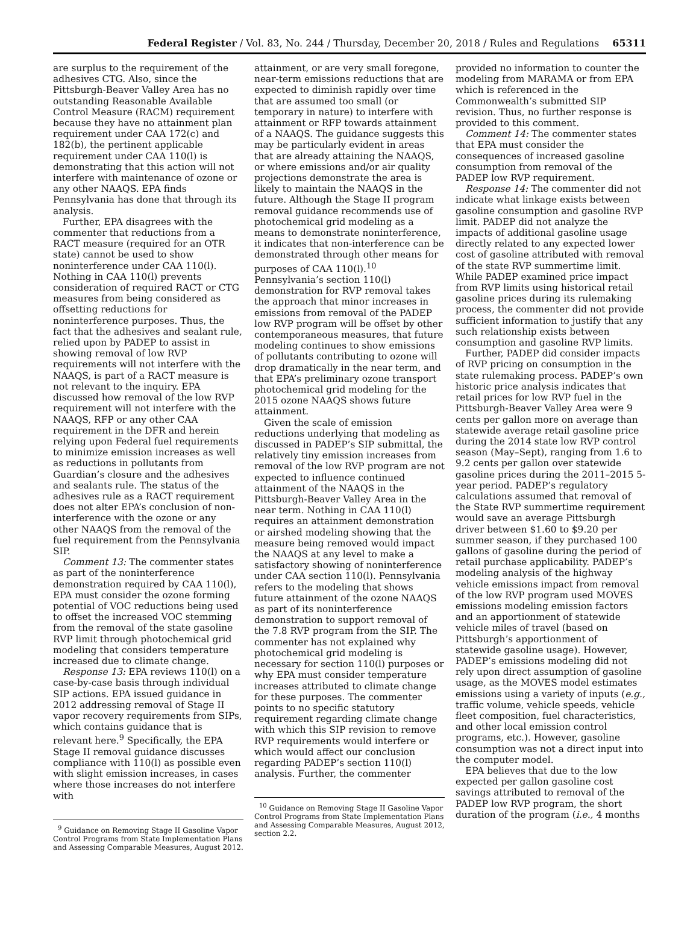Federal Register / Vol. 83, No. 244 / Thursday, December 20, 2018 / Rules and Regulations 65311
are surplus to the requirement of the adhesives CTG. Also, since the Pittsburgh-Beaver Valley Area has no outstanding Reasonable Available Control Measure (RACM) requirement because they have no attainment plan requirement under CAA 172(c) and 182(b), the pertinent applicable requirement under CAA 110(l) is demonstrating that this action will not interfere with maintenance of ozone or any other NAAQS. EPA finds Pennsylvania has done that through its analysis.
Further, EPA disagrees with the commenter that reductions from a RACT measure (required for an OTR state) cannot be used to show noninterference under CAA 110(l). Nothing in CAA 110(l) prevents consideration of required RACT or CTG measures from being considered as offsetting reductions for noninterference purposes. Thus, the fact that the adhesives and sealant rule, relied upon by PADEP to assist in showing removal of low RVP requirements will not interfere with the NAAQS, is part of a RACT measure is not relevant to the inquiry. EPA discussed how removal of the low RVP requirement will not interfere with the NAAQS, RFP or any other CAA requirement in the DFR and herein relying upon Federal fuel requirements to minimize emission increases as well as reductions in pollutants from Guardian’s closure and the adhesives and sealants rule. The status of the adhesives rule as a RACT requirement does not alter EPA’s conclusion of non-interference with the ozone or any other NAAQS from the removal of the fuel requirement from the Pennsylvania SIP.
Comment 13: The commenter states as part of the noninterference demonstration required by CAA 110(l), EPA must consider the ozone forming potential of VOC reductions being used to offset the increased VOC stemming from the removal of the state gasoline RVP limit through photochemical grid modeling that considers temperature increased due to climate change.
Response 13: EPA reviews 110(l) on a case-by-case basis through individual SIP actions. EPA issued guidance in 2012 addressing removal of Stage II vapor recovery requirements from SIPs, which contains guidance that is relevant here.<sup>9</sup> Specifically, the EPA Stage II removal guidance discusses compliance with 110(l) as possible even with slight emission increases, in cases where those increases do not interfere with
<sup>9</sup> Guidance on Removing Stage II Gasoline Vapor Control Programs from State Implementation Plans and Assessing Comparable Measures, August 2012.
attainment, or are very small foregone, near-term emissions reductions that are expected to diminish rapidly over time that are assumed too small (or temporary in nature) to interfere with attainment or RFP towards attainment of a NAAQS. The guidance suggests this may be particularly evident in areas that are already attaining the NAAQS, or where emissions and/or air quality projections demonstrate the area is likely to maintain the NAAQS in the future. Although the Stage II program removal guidance recommends use of photochemical grid modeling as a means to demonstrate noninterference, it indicates that non-interference can be demonstrated through other means for purposes of CAA 110(l).<sup>10</sup> Pennsylvania’s section 110(l) demonstration for RVP removal takes the approach that minor increases in emissions from removal of the PADEP low RVP program will be offset by other contemporaneous measures, that future modeling continues to show emissions of pollutants contributing to ozone will drop dramatically in the near term, and that EPA’s preliminary ozone transport photochemical grid modeling for the 2015 ozone NAAQS shows future attainment.
Given the scale of emission reductions underlying that modeling as discussed in PADEP’s SIP submittal, the relatively tiny emission increases from removal of the low RVP program are not expected to influence continued attainment of the NAAQS in the Pittsburgh-Beaver Valley Area in the near term. Nothing in CAA 110(l) requires an attainment demonstration or airshed modeling showing that the measure being removed would impact the NAAQS at any level to make a satisfactory showing of noninterference under CAA section 110(l). Pennsylvania refers to the modeling that shows future attainment of the ozone NAAQS as part of its noninterference demonstration to support removal of the 7.8 RVP program from the SIP. The commenter has not explained why photochemical grid modeling is necessary for section 110(l) purposes or why EPA must consider temperature increases attributed to climate change for these purposes. The commenter points to no specific statutory requirement regarding climate change with which this SIP revision to remove RVP requirements would interfere or which would affect our conclusion regarding PADEP’s section 110(l) analysis. Further, the commenter
<sup>10</sup> Guidance on Removing Stage II Gasoline Vapor Control Programs from State Implementation Plans and Assessing Comparable Measures, August 2012, section 2.2.
provided no information to counter the modeling from MARAMA or from EPA which is referenced in the Commonwealth’s submitted SIP revision. Thus, no further response is provided to this comment.
Comment 14: The commenter states that EPA must consider the consequences of increased gasoline consumption from removal of the PADEP low RVP requirement.
Response 14: The commenter did not indicate what linkage exists between gasoline consumption and gasoline RVP limit. PADEP did not analyze the impacts of additional gasoline usage directly related to any expected lower cost of gasoline attributed with removal of the state RVP summertime limit. While PADEP examined price impact from RVP limits using historical retail gasoline prices during its rulemaking process, the commenter did not provide sufficient information to justify that any such relationship exists between consumption and gasoline RVP limits.
Further, PADEP did consider impacts of RVP pricing on consumption in the state rulemaking process. PADEP’s own historic price analysis indicates that retail prices for low RVP fuel in the Pittsburgh-Beaver Valley Area were 9 cents per gallon more on average than statewide average retail gasoline price during the 2014 state low RVP control season (May–Sept), ranging from 1.6 to 9.2 cents per gallon over statewide gasoline prices during the 2011–2015 5-year period. PADEP’s regulatory calculations assumed that removal of the State RVP summertime requirement would save an average Pittsburgh driver between $1.60 to $9.20 per summer season, if they purchased 100 gallons of gasoline during the period of retail purchase applicability. PADEP’s modeling analysis of the highway vehicle emissions impact from removal of the low RVP program used MOVES emissions modeling emission factors and an apportionment of statewide vehicle miles of travel (based on Pittsburgh’s apportionment of statewide gasoline usage). However, PADEP’s emissions modeling did not rely upon direct assumption of gasoline usage, as the MOVES model estimates emissions using a variety of inputs (e.g., traffic volume, vehicle speeds, vehicle fleet composition, fuel characteristics, and other local emission control programs, etc.). However, gasoline consumption was not a direct input into the computer model.
EPA believes that due to the low expected per gallon gasoline cost savings attributed to removal of the PADEP low RVP program, the short duration of the program (i.e., 4 months